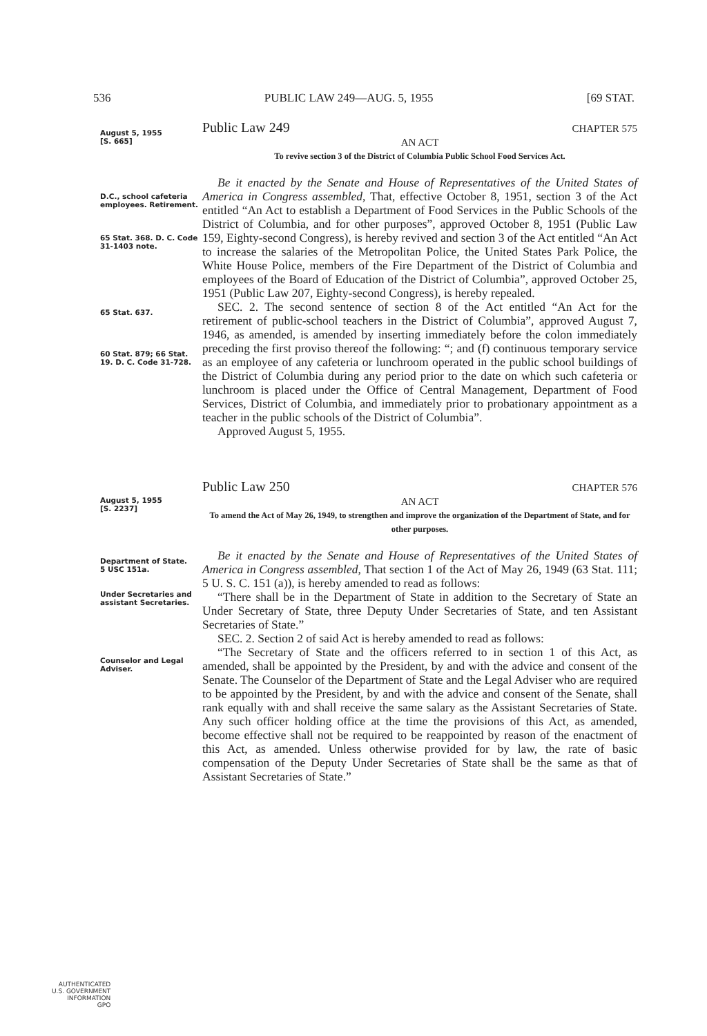536 PUBLIC LAW 249—AUG. 5, 1955 [69 STAT.
August 5, 1955
[S. 665]
Public Law 249 CHAPTER 575
AN ACT
To revive section 3 of the District of Columbia Public School Food Services Act.
D.C., school cafeteria employees. Retirement.
65 Stat. 368. D. C. Code 31-1403 note.
65 Stat. 637.
60 Stat. 879; 66 Stat. 19. D. C. Code 31-728.
Be it enacted by the Senate and House of Representatives of the United States of America in Congress assembled, That, effective October 8, 1951, section 3 of the Act entitled “An Act to establish a Department of Food Services in the Public Schools of the District of Columbia, and for other purposes”, approved October 8, 1951 (Public Law 159, Eighty-second Congress), is hereby revived and section 3 of the Act entitled “An Act to increase the salaries of the Metropolitan Police, the United States Park Police, the White House Police, members of the Fire Department of the District of Columbia and employees of the Board of Education of the District of Columbia”, approved October 25, 1951 (Public Law 207, Eighty-second Congress), is hereby repealed.
SEC. 2. The second sentence of section 8 of the Act entitled “An Act for the retirement of public-school teachers in the District of Columbia”, approved August 7, 1946, as amended, is amended by inserting immediately before the colon immediately preceding the first proviso thereof the following: “; and (f) continuous temporary service as an employee of any cafeteria or lunchroom operated in the public school buildings of the District of Columbia during any period prior to the date on which such cafeteria or lunchroom is placed under the Office of Central Management, Department of Food Services, District of Columbia, and immediately prior to probationary appointment as a teacher in the public schools of the District of Columbia”.
Approved August 5, 1955.
August 5, 1955
[S. 2237]
Public Law 250 CHAPTER 576
AN ACT
To amend the Act of May 26, 1949, to strengthen and improve the organization of the Department of State, and for other purposes.
Department of State.
5 USC 151a.
Under Secretaries and assistant Secretaries.
Counselor and Legal Adviser.
Be it enacted by the Senate and House of Representatives of the United States of America in Congress assembled, That section 1 of the Act of May 26, 1949 (63 Stat. 111; 5 U. S. C. 151 (a)), is hereby amended to read as follows:
“There shall be in the Department of State in addition to the Secretary of State an Under Secretary of State, three Deputy Under Secretaries of State, and ten Assistant Secretaries of State.”
SEC. 2. Section 2 of said Act is hereby amended to read as follows:
“The Secretary of State and the officers referred to in section 1 of this Act, as amended, shall be appointed by the President, by and with the advice and consent of the Senate. The Counselor of the Department of State and the Legal Adviser who are required to be appointed by the President, by and with the advice and consent of the Senate, shall rank equally with and shall receive the same salary as the Assistant Secretaries of State. Any such officer holding office at the time the provisions of this Act, as amended, become effective shall not be required to be reappointed by reason of the enactment of this Act, as amended. Unless otherwise provided for by law, the rate of basic compensation of the Deputy Under Secretaries of State shall be the same as that of Assistant Secretaries of State.”
AUTHENTICATED
U.S. GOVERNMENT
INFORMATION
GPO